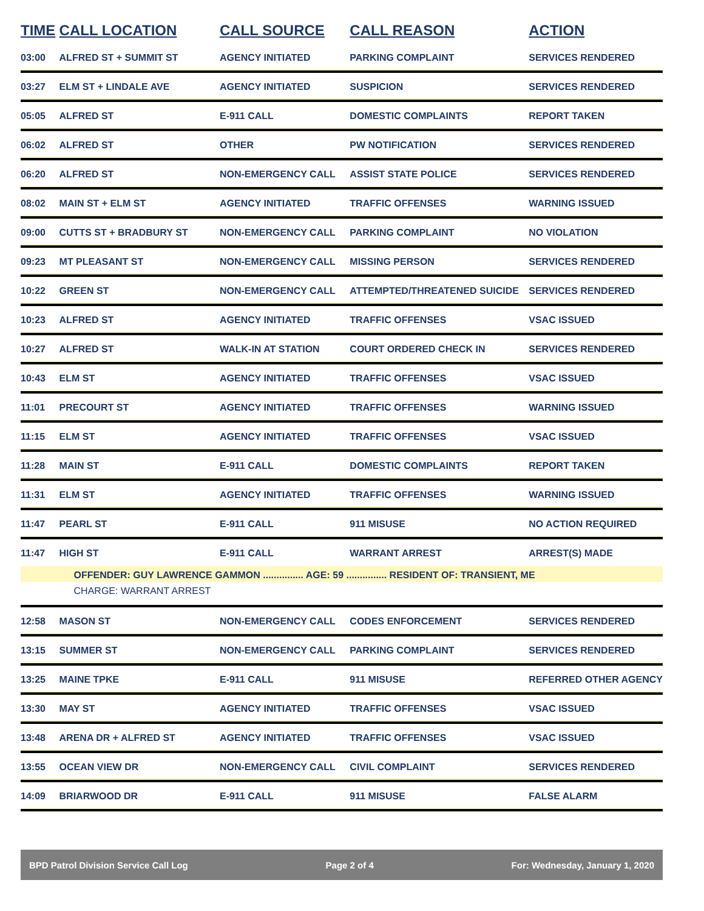| TIME | CALL LOCATION | CALL SOURCE | CALL REASON | ACTION |
| --- | --- | --- | --- | --- |
| 03:00 | ALFRED ST + SUMMIT ST | AGENCY INITIATED | PARKING COMPLAINT | SERVICES RENDERED |
| 03:27 | ELM ST + LINDALE AVE | AGENCY INITIATED | SUSPICION | SERVICES RENDERED |
| 05:05 | ALFRED ST | E-911 CALL | DOMESTIC COMPLAINTS | REPORT TAKEN |
| 06:02 | ALFRED ST | OTHER | PW NOTIFICATION | SERVICES RENDERED |
| 06:20 | ALFRED ST | NON-EMERGENCY CALL | ASSIST STATE POLICE | SERVICES RENDERED |
| 08:02 | MAIN ST + ELM ST | AGENCY INITIATED | TRAFFIC OFFENSES | WARNING ISSUED |
| 09:00 | CUTTS ST + BRADBURY ST | NON-EMERGENCY CALL | PARKING COMPLAINT | NO VIOLATION |
| 09:23 | MT PLEASANT ST | NON-EMERGENCY CALL | MISSING PERSON | SERVICES RENDERED |
| 10:22 | GREEN ST | NON-EMERGENCY CALL | ATTEMPTED/THREATENED SUICIDE | SERVICES RENDERED |
| 10:23 | ALFRED ST | AGENCY INITIATED | TRAFFIC OFFENSES | VSAC ISSUED |
| 10:27 | ALFRED ST | WALK-IN AT STATION | COURT ORDERED CHECK IN | SERVICES RENDERED |
| 10:43 | ELM ST | AGENCY INITIATED | TRAFFIC OFFENSES | VSAC ISSUED |
| 11:01 | PRECOURT ST | AGENCY INITIATED | TRAFFIC OFFENSES | WARNING ISSUED |
| 11:15 | ELM ST | AGENCY INITIATED | TRAFFIC OFFENSES | VSAC ISSUED |
| 11:28 | MAIN ST | E-911 CALL | DOMESTIC COMPLAINTS | REPORT TAKEN |
| 11:31 | ELM ST | AGENCY INITIATED | TRAFFIC OFFENSES | WARNING ISSUED |
| 11:47 | PEARL ST | E-911 CALL | 911 MISUSE | NO ACTION REQUIRED |
| 11:47 | HIGH ST | E-911 CALL | WARRANT ARREST | ARREST(S) MADE |
| | OFFENDER: GUY LAWRENCE GAMMON ............... AGE: 59 ............... RESIDENT OF: TRANSIENT, ME | | | |
| | CHARGE: WARRANT ARREST | | | |
| 12:58 | MASON ST | NON-EMERGENCY CALL | CODES ENFORCEMENT | SERVICES RENDERED |
| 13:15 | SUMMER ST | NON-EMERGENCY CALL | PARKING COMPLAINT | SERVICES RENDERED |
| 13:25 | MAINE TPKE | E-911 CALL | 911 MISUSE | REFERRED OTHER AGENCY |
| 13:30 | MAY ST | AGENCY INITIATED | TRAFFIC OFFENSES | VSAC ISSUED |
| 13:48 | ARENA DR + ALFRED ST | AGENCY INITIATED | TRAFFIC OFFENSES | VSAC ISSUED |
| 13:55 | OCEAN VIEW DR | NON-EMERGENCY CALL | CIVIL COMPLAINT | SERVICES RENDERED |
| 14:09 | BRIARWOOD DR | E-911 CALL | 911 MISUSE | FALSE ALARM |
BPD Patrol Division Service Call Log Page 2 of 4 For: Wednesday, January 1, 2020